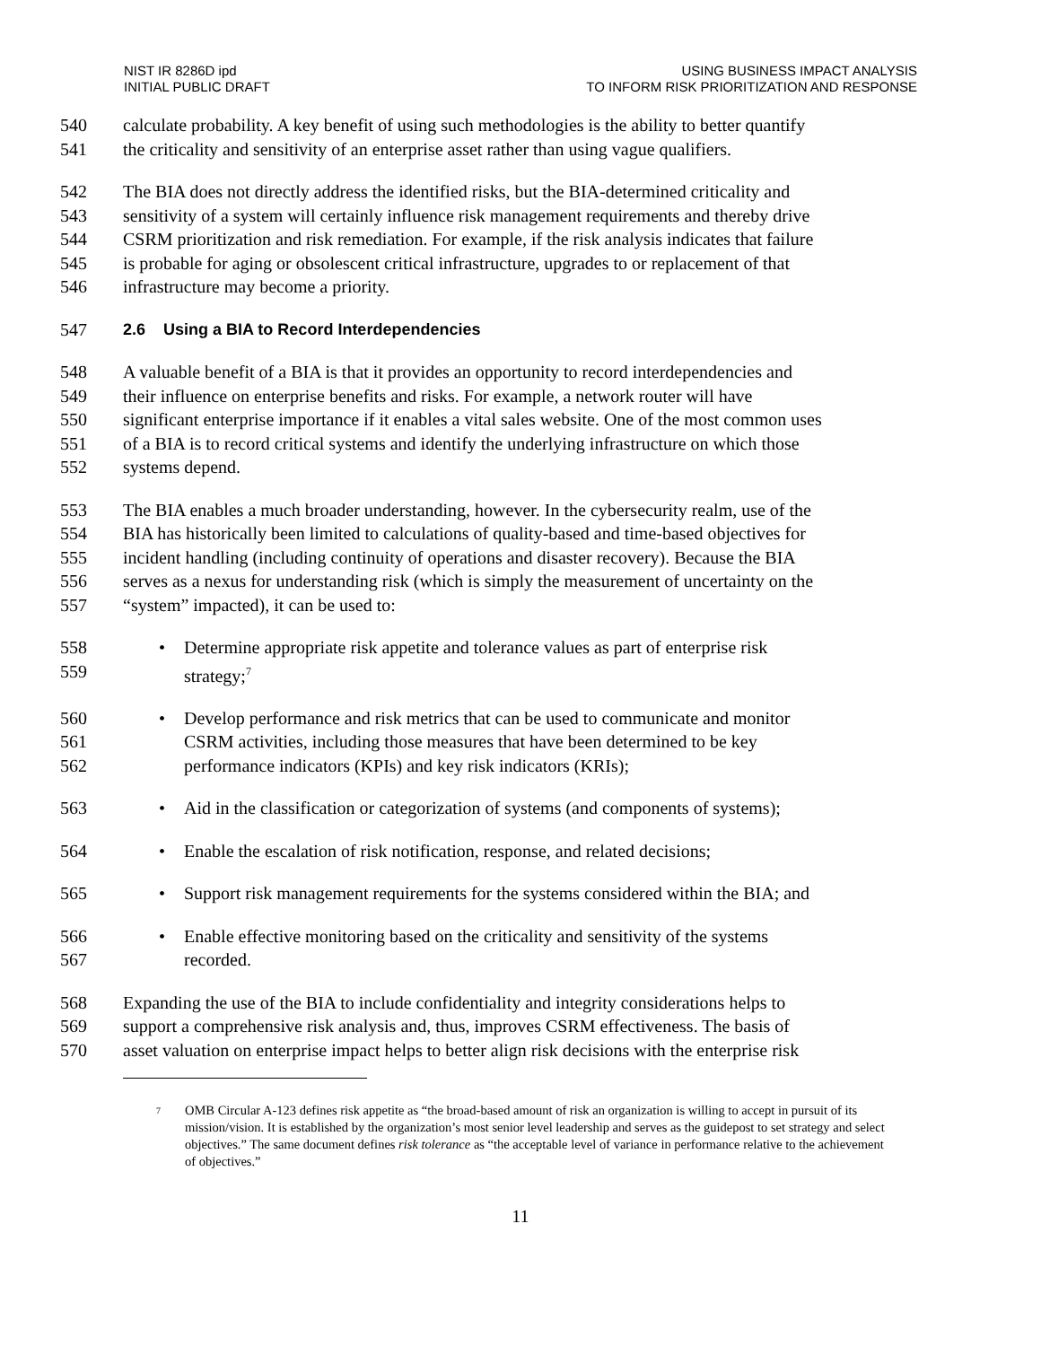NIST IR 8286D ipd
INITIAL PUBLIC DRAFT
USING BUSINESS IMPACT ANALYSIS
TO INFORM RISK PRIORITIZATION AND RESPONSE
540 calculate probability. A key benefit of using such methodologies is the ability to better quantify
541 the criticality and sensitivity of an enterprise asset rather than using vague qualifiers.
542 The BIA does not directly address the identified risks, but the BIA-determined criticality and
543 sensitivity of a system will certainly influence risk management requirements and thereby drive
544 CSRM prioritization and risk remediation. For example, if the risk analysis indicates that failure
545 is probable for aging or obsolescent critical infrastructure, upgrades to or replacement of that
546 infrastructure may become a priority.
547 2.6 Using a BIA to Record Interdependencies
548 A valuable benefit of a BIA is that it provides an opportunity to record interdependencies and
549 their influence on enterprise benefits and risks. For example, a network router will have
550 significant enterprise importance if it enables a vital sales website. One of the most common uses
551 of a BIA is to record critical systems and identify the underlying infrastructure on which those
552 systems depend.
553 The BIA enables a much broader understanding, however. In the cybersecurity realm, use of the
554 BIA has historically been limited to calculations of quality-based and time-based objectives for
555 incident handling (including continuity of operations and disaster recovery). Because the BIA
556 serves as a nexus for understanding risk (which is simply the measurement of uncertainty on the
557 “system” impacted), it can be used to:
558 • Determine appropriate risk appetite and tolerance values as part of enterprise risk
559 strategy;<sup>7</sup>
560 • Develop performance and risk metrics that can be used to communicate and monitor
561 CSRM activities, including those measures that have been determined to be key
562 performance indicators (KPIs) and key risk indicators (KRIs);
563 • Aid in the classification or categorization of systems (and components of systems);
564 • Enable the escalation of risk notification, response, and related decisions;
565 • Support risk management requirements for the systems considered within the BIA; and
566 • Enable effective monitoring based on the criticality and sensitivity of the systems
567 recorded.
568 Expanding the use of the BIA to include confidentiality and integrity considerations helps to
569 support a comprehensive risk analysis and, thus, improves CSRM effectiveness. The basis of
570 asset valuation on enterprise impact helps to better align risk decisions with the enterprise risk
<sup>7</sup> OMB Circular A-123 defines risk appetite as “the broad-based amount of risk an organization is willing to accept in pursuit of its mission/vision. It is established by the organization’s most senior level leadership and serves as the guidepost to set strategy and select objectives.” The same document defines risk tolerance as “the acceptable level of variance in performance relative to the achievement of objectives.”
11